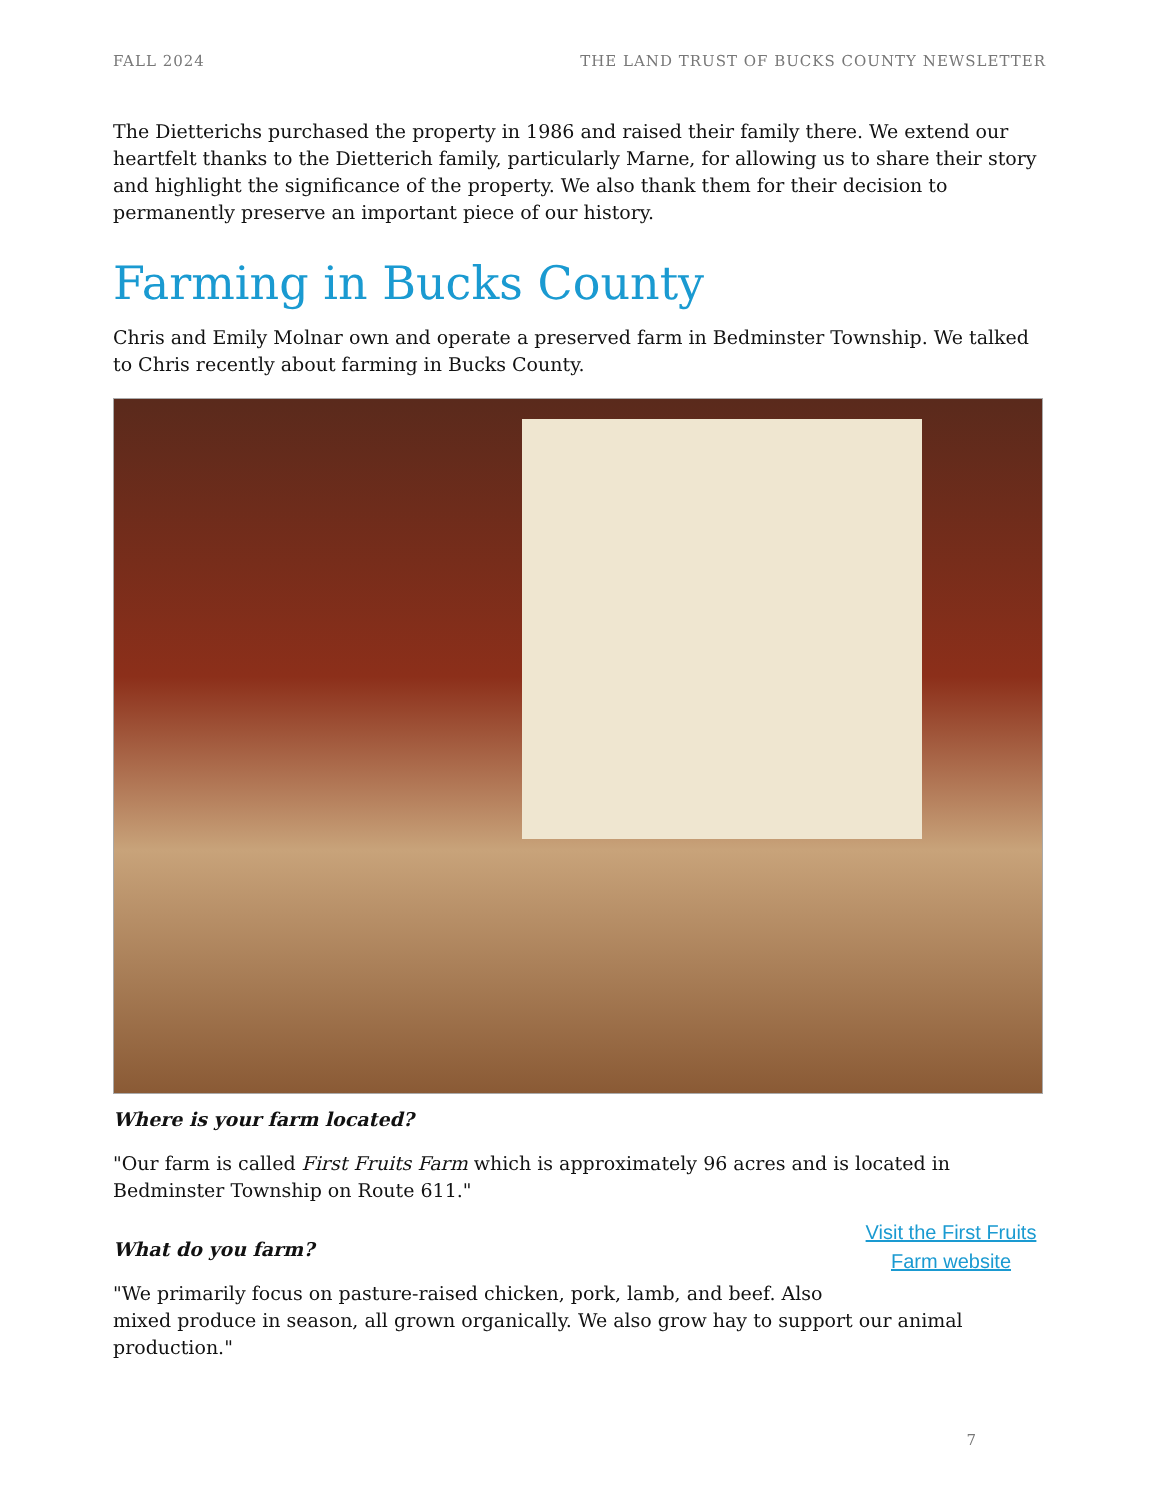FALL 2024 THE LAND TRUST OF BUCKS COUNTY NEWSLETTER
The Dietterichs purchased the property in 1986 and raised their family there. We extend our heartfelt thanks to the Dietterich family, particularly Marne, for allowing us to share their story and highlight the significance of the property. We also thank them for their decision to permanently preserve an important piece of our history.
Farming in Bucks County
Chris and Emily Molnar own and operate a preserved farm in Bedminster Township. We talked to Chris recently about farming in Bucks County.
Where is your farm located?
"Our farm is called First Fruits Farm which is approximately 96 acres and is located in Bedminster Township on Route 611."
What do you farm?
Visit the First Fruits Farm website
"We primarily focus on pasture-raised chicken, pork, lamb, and beef. Also
mixed produce in season, all grown organically. We also grow hay to support our animal production."
7